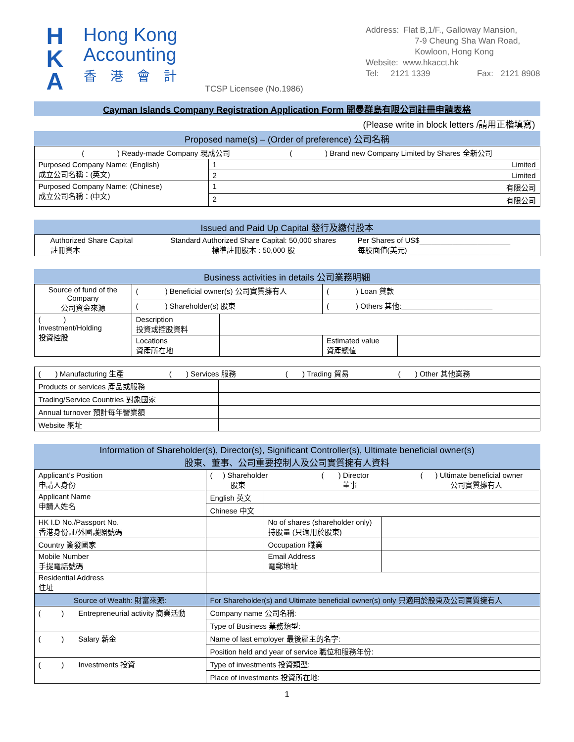H
K
A
Hong Kong
Accounting
香港會計
TCSP Licensee (No.1986)
Address: Flat B,1/F., Galloway Mansion,
7-9 Cheung Sha Wan Road,
Kowloon, Hong Kong
Website: www.hkacct.hk
Tel: 2121 1339 Fax: 2121 8908
Cayman Islands Company Registration Application Form 開曼群島有限公司註冊申請表格
(Please write in block letters /請用正楷填寫)
Proposed name(s) – (Order of preference) 公司名稱
| ( ) Ready-made Company 現成公司 ( ) Brand new Company Limited by Shares 全新公司 | |
| Purposed Company Name: (English) 成立公司名稱：(英文) | 1 Limited |
| | 2 Limited |
| Purposed Company Name: (Chinese) 成立公司名稱：(中文) | 1 有限公司 |
| | 2 有限公司 |
Issued and Paid Up Capital 發行及繳付股本
| Authorized Share Capital 註冊資本 | Standard Authorized Share Capital: 50,000 shares 標準註冊股本 : 50,000 股 | Per Shares of US$______________________ 每股面值(美元) ______________________ |
Business activities in details 公司業務明細
| Source of fund of the Company 公司資金來源 | ( ) Beneficial owner(s) 公司實質擁有人 | | ( ) Loan 貸款 | |
| | ( ) Shareholder(s) 股東 | | ( ) Others 其他:______________________ | |
| ( ) Investment/Holding 投資控股 | Description 投資或控股資料 | | | |
| | Locations 資產所在地 | | Estimated value 資產總值 | |
| ( ) Manufacturing 生產 ( ) Services 服務 ( ) Trading 貿易 ( ) Other 其他業務 | |
| Products or services 產品或服務 | |
| Trading/Service Countries 對象國家 | |
| Annual turnover 預計每年營業額 | |
| Website 網址 | |
Information of Shareholder(s), Director(s), Significant Controller(s), Ultimate beneficial owner(s)
股東、董事、公司重要控制人及公司實質擁有人資料
| Applicant’s Position 申請人身份 | ( ) Shareholder ( ) Director ( ) Ultimate beneficial owner 股東 董事 公司實質擁有人 | | | |
| Applicant Name 申請人姓名 | English 英文 | | | |
| | Chinese 中文 | | | |
| HK I.D No./Passport No. 香港身份証/外國護照號碼 | | | No of shares (shareholder only) 持股量 (只適用於股東) | |
| Country 簽發國家 | | | Occupation 職業 | |
| Mobile Number 手提電話號碼 | | | Email Address 電郵地址 | |
| Residential Address 住址 | | | | |
| Source of Wealth: 財富來源: | For Shareholder(s) and Ultimate beneficial owner(s) only 只適用於股東及公司實質擁有人 | | | |
| ( ) Entrepreneurial activity 商業活動 | Company name 公司名稱: | | | |
| | Type of Business 業務類型: | | | |
| ( ) Salary 薪金 | Name of last employer 最後雇主的名字: | | | |
| | Position held and year of service 職位和服務年份: | | | |
| ( ) Investments 投資 | Type of investments 投資類型: | | | |
| | Place of investments 投資所在地: | | | |
1